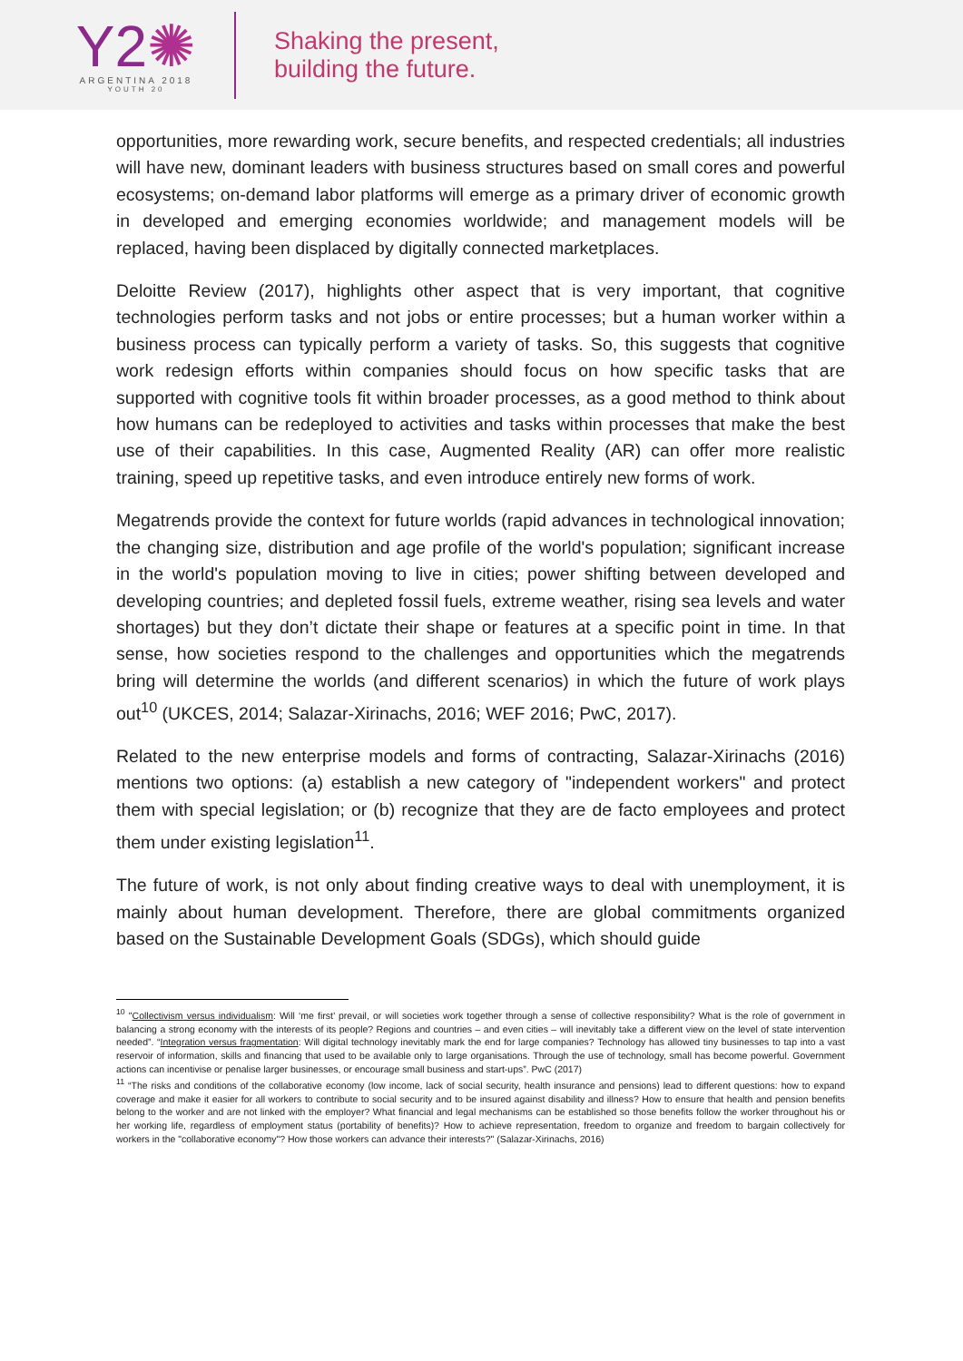Y2✺
ARGENTINA 2018
YOUTH 20
Shaking the present,
building the future.
opportunities, more rewarding work, secure benefits, and respected credentials; all industries will have new, dominant leaders with business structures based on small cores and powerful ecosystems; on-demand labor platforms will emerge as a primary driver of economic growth in developed and emerging economies worldwide; and management models will be replaced, having been displaced by digitally connected marketplaces.
Deloitte Review (2017), highlights other aspect that is very important, that cognitive technologies perform tasks and not jobs or entire processes; but a human worker within a business process can typically perform a variety of tasks. So, this suggests that cognitive work redesign efforts within companies should focus on how specific tasks that are supported with cognitive tools fit within broader processes, as a good method to think about how humans can be redeployed to activities and tasks within processes that make the best use of their capabilities. In this case, Augmented Reality (AR) can offer more realistic training, speed up repetitive tasks, and even introduce entirely new forms of work.
Megatrends provide the context for future worlds (rapid advances in technological innovation; the changing size, distribution and age profile of the world's population; significant increase in the world's population moving to live in cities; power shifting between developed and developing countries; and depleted fossil fuels, extreme weather, rising sea levels and water shortages) but they don’t dictate their shape or features at a specific point in time. In that sense, how societies respond to the challenges and opportunities which the megatrends bring will determine the worlds (and different scenarios) in which the future of work plays out<sup>10</sup> (UKCES, 2014; Salazar-Xirinachs, 2016; WEF 2016; PwC, 2017).
Related to the new enterprise models and forms of contracting, Salazar-Xirinachs (2016) mentions two options: (a) establish a new category of "independent workers" and protect them with special legislation; or (b) recognize that they are de facto employees and protect them under existing legislation<sup>11</sup>.
The future of work, is not only about finding creative ways to deal with unemployment, it is mainly about human development. Therefore, there are global commitments organized based on the Sustainable Development Goals (SDGs), which should guide
<sup>10</sup> "Collectivism versus individualism: Will ‘me first’ prevail, or will societies work together through a sense of collective responsibility? What is the role of government in balancing a strong economy with the interests of its people? Regions and countries – and even cities – will inevitably take a different view on the level of state intervention needed”. “Integration versus fragmentation: Will digital technology inevitably mark the end for large companies? Technology has allowed tiny businesses to tap into a vast reservoir of information, skills and financing that used to be available only to large organisations. Through the use of technology, small has become powerful. Government actions can incentivise or penalise larger businesses, or encourage small business and start-ups”. PwC (2017)
<sup>11</sup> “The risks and conditions of the collaborative economy (low income, lack of social security, health insurance and pensions) lead to different questions: how to expand coverage and make it easier for all workers to contribute to social security and to be insured against disability and illness? How to ensure that health and pension benefits belong to the worker and are not linked with the employer? What financial and legal mechanisms can be established so those benefits follow the worker throughout his or her working life, regardless of employment status (portability of benefits)? How to achieve representation, freedom to organize and freedom to bargain collectively for workers in the "collaborative economy"? How those workers can advance their interests?" (Salazar-Xirinachs, 2016)